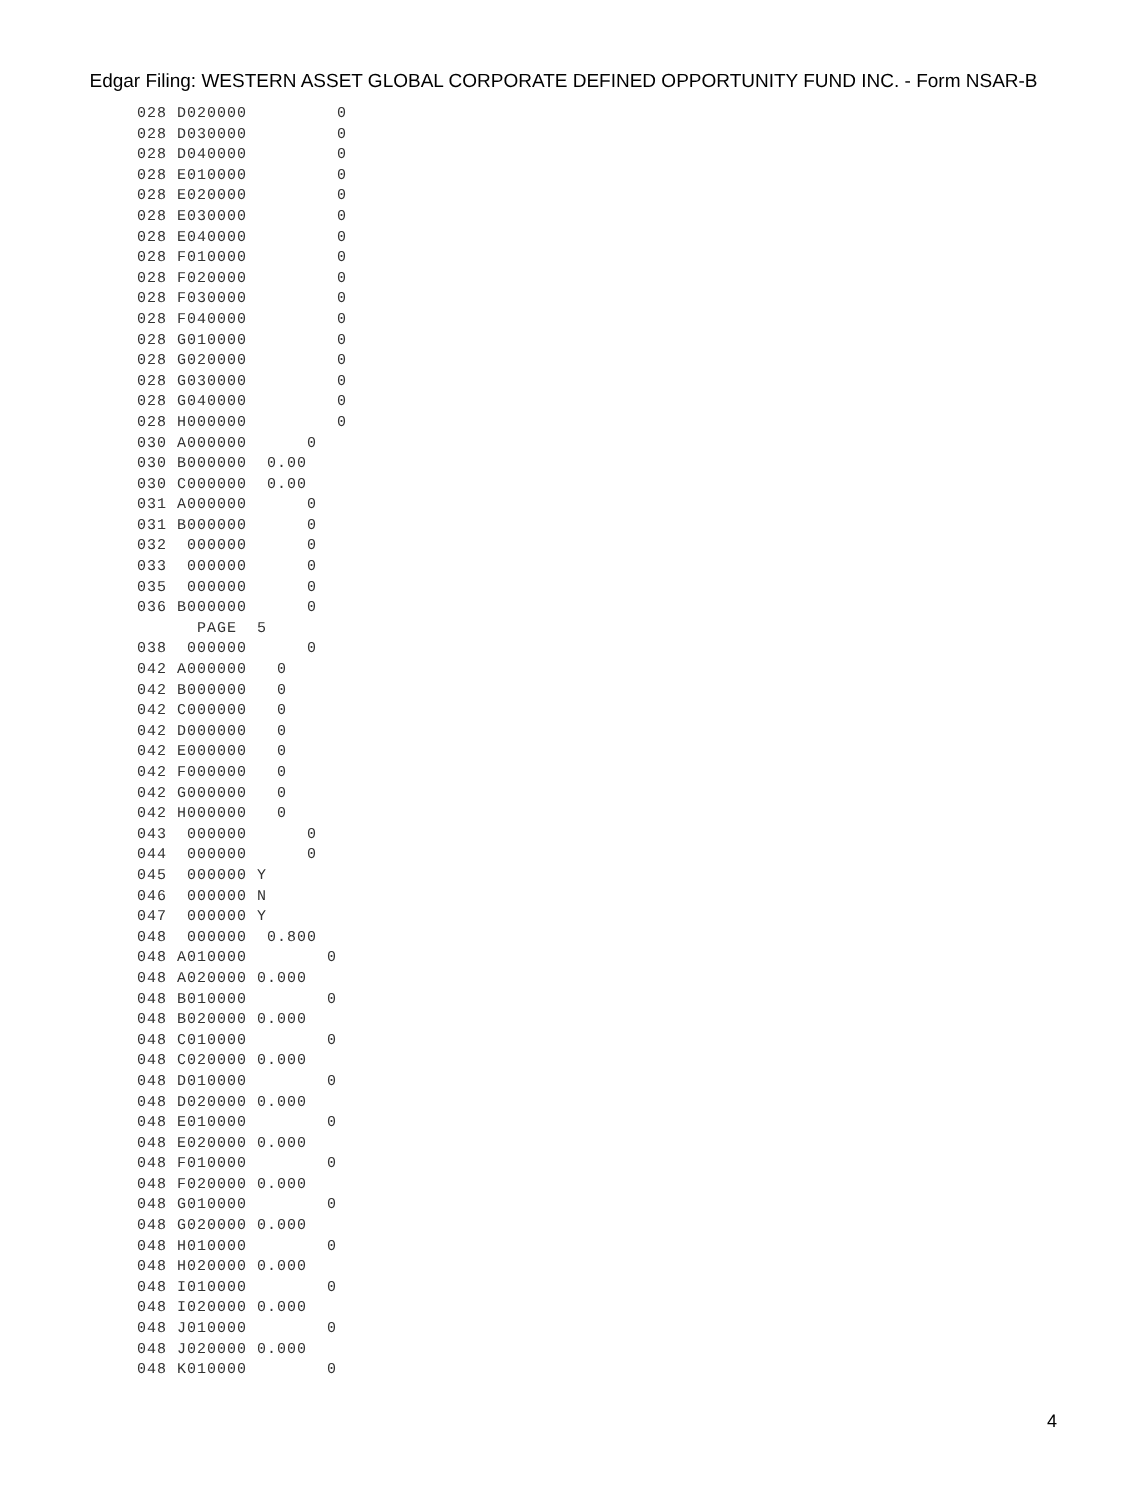Edgar Filing: WESTERN ASSET GLOBAL CORPORATE DEFINED OPPORTUNITY FUND INC. - Form NSAR-B
028 D020000         0
028 D030000         0
028 D040000         0
028 E010000         0
028 E020000         0
028 E030000         0
028 E040000         0
028 F010000         0
028 F020000         0
028 F030000         0
028 F040000         0
028 G010000         0
028 G020000         0
028 G030000         0
028 G040000         0
028 H000000         0
030 A000000      0
030 B000000  0.00
030 C000000  0.00
031 A000000      0
031 B000000      0
032  000000      0
033  000000      0
035  000000      0
036 B000000      0
      PAGE  5
038  000000      0
042 A000000   0
042 B000000   0
042 C000000   0
042 D000000   0
042 E000000   0
042 F000000   0
042 G000000   0
042 H000000   0
043  000000      0
044  000000      0
045  000000 Y
046  000000 N
047  000000 Y
048  000000  0.800
048 A010000        0
048 A020000 0.000
048 B010000        0
048 B020000 0.000
048 C010000        0
048 C020000 0.000
048 D010000        0
048 D020000 0.000
048 E010000        0
048 E020000 0.000
048 F010000        0
048 F020000 0.000
048 G010000        0
048 G020000 0.000
048 H010000        0
048 H020000 0.000
048 I010000        0
048 I020000 0.000
048 J010000        0
048 J020000 0.000
048 K010000        0
4